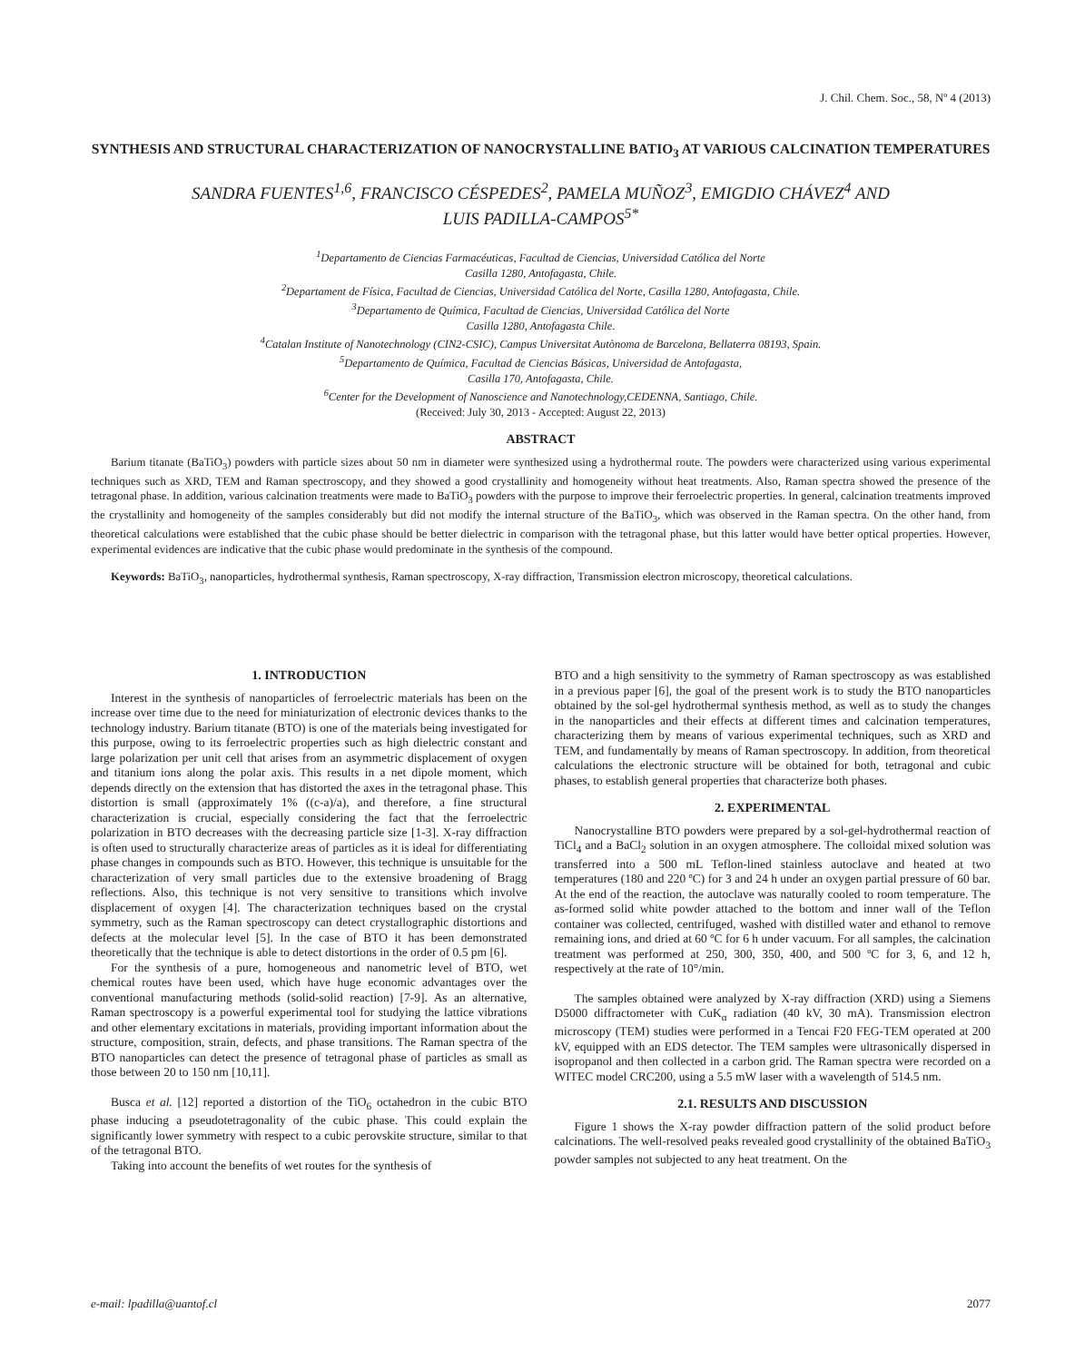J. Chil. Chem. Soc., 58, Nº 4 (2013)
SYNTHESIS AND STRUCTURAL CHARACTERIZATION OF NANOCRYSTALLINE BATIO<sub>3</sub> AT VARIOUS CALCINATION TEMPERATURES
SANDRA FUENTES<sup>1,6</sup>, FRANCISCO CÉSPEDES<sup>2</sup>, PAMELA MUÑOZ<sup>3</sup>, EMIGDIO CHÁVEZ<sup>4</sup> AND
LUIS PADILLA-CAMPOS<sup>5*</sup>
<sup>1</sup> Departamento de Ciencias Farmacéuticas, Facultad de Ciencias, Universidad Católica del Norte
Casilla 1280, Antofagasta, Chile.
<sup>2</sup> Departament de Física, Facultad de Ciencias, Universidad Católica del Norte, Casilla 1280, Antofagasta, Chile.
<sup>3</sup> Departamento de Química, Facultad de Ciencias, Universidad Católica del Norte
Casilla 1280, Antofagasta Chile.
<sup>4</sup> Catalan Institute of Nanotechnology (CIN2-CSIC), Campus Universitat Autònoma de Barcelona, Bellaterra 08193, Spain.
<sup>5</sup> Departamento de Química, Facultad de Ciencias Básicas, Universidad de Antofagasta,
Casilla 170, Antofagasta, Chile.
<sup>6</sup> Center for the Development of Nanoscience and Nanotechnology,CEDENNA, Santiago, Chile.
(Received: July 30, 2013 - Accepted: August 22, 2013)
ABSTRACT
Barium titanate (BaTiO<sub>3</sub>) powders with particle sizes about 50 nm in diameter were synthesized using a hydrothermal route. The powders were characterized using various experimental techniques such as XRD, TEM and Raman spectroscopy, and they showed a good crystallinity and homogeneity without heat treatments. Also, Raman spectra showed the presence of the tetragonal phase. In addition, various calcination treatments were made to BaTiO<sub>3</sub> powders with the purpose to improve their ferroelectric properties. In general, calcination treatments improved the crystallinity and homogeneity of the samples considerably but did not modify the internal structure of the BaTiO<sub>3</sub>, which was observed in the Raman spectra. On the other hand, from theoretical calculations were established that the cubic phase should be better dielectric in comparison with the tetragonal phase, but this latter would have better optical properties. However, experimental evidences are indicative that the cubic phase would predominate in the synthesis of the compound.
Keywords: BaTiO<sub>3</sub>, nanoparticles, hydrothermal synthesis, Raman spectroscopy, X-ray diffraction, Transmission electron microscopy, theoretical calculations.
1. INTRODUCTION
Interest in the synthesis of nanoparticles of ferroelectric materials has been on the increase over time due to the need for miniaturization of electronic devices thanks to the technology industry. Barium titanate (BTO) is one of the materials being investigated for this purpose, owing to its ferroelectric properties such as high dielectric constant and large polarization per unit cell that arises from an asymmetric displacement of oxygen and titanium ions along the polar axis. This results in a net dipole moment, which depends directly on the extension that has distorted the axes in the tetragonal phase. This distortion is small (approximately 1% ((c-a)/a), and therefore, a fine structural characterization is crucial, especially considering the fact that the ferroelectric polarization in BTO decreases with the decreasing particle size [1-3]. X-ray diffraction is often used to structurally characterize areas of particles as it is ideal for differentiating phase changes in compounds such as BTO. However, this technique is unsuitable for the characterization of very small particles due to the extensive broadening of Bragg reflections. Also, this technique is not very sensitive to transitions which involve displacement of oxygen [4]. The characterization techniques based on the crystal symmetry, such as the Raman spectroscopy can detect crystallographic distortions and defects at the molecular level [5]. In the case of BTO it has been demonstrated theoretically that the technique is able to detect distortions in the order of 0.5 pm [6].
For the synthesis of a pure, homogeneous and nanometric level of BTO, wet chemical routes have been used, which have huge economic advantages over the conventional manufacturing methods (solid-solid reaction) [7-9]. As an alternative, Raman spectroscopy is a powerful experimental tool for studying the lattice vibrations and other elementary excitations in materials, providing important information about the structure, composition, strain, defects, and phase transitions. The Raman spectra of the BTO nanoparticles can detect the presence of tetragonal phase of particles as small as those between 20 to 150 nm [10,11].
Busca et al. [12] reported a distortion of the TiO<sub>6</sub> octahedron in the cubic BTO phase inducing a pseudotetragonality of the cubic phase. This could explain the significantly lower symmetry with respect to a cubic perovskite structure, similar to that of the tetragonal BTO.
Taking into account the benefits of wet routes for the synthesis of
BTO and a high sensitivity to the symmetry of Raman spectroscopy as was established in a previous paper [6], the goal of the present work is to study the BTO nanoparticles obtained by the sol-gel hydrothermal synthesis method, as well as to study the changes in the nanoparticles and their effects at different times and calcination temperatures, characterizing them by means of various experimental techniques, such as XRD and TEM, and fundamentally by means of Raman spectroscopy. In addition, from theoretical calculations the electronic structure will be obtained for both, tetragonal and cubic phases, to establish general properties that characterize both phases.
2. EXPERIMENTAL
Nanocrystalline BTO powders were prepared by a sol-gel-hydrothermal reaction of TiCl<sub>4</sub> and a BaCl<sub>2</sub> solution in an oxygen atmosphere. The colloidal mixed solution was transferred into a 500 mL Teflon-lined stainless autoclave and heated at two temperatures (180 and 220 ºC) for 3 and 24 h under an oxygen partial pressure of 60 bar. At the end of the reaction, the autoclave was naturally cooled to room temperature. The as-formed solid white powder attached to the bottom and inner wall of the Teflon container was collected, centrifuged, washed with distilled water and ethanol to remove remaining ions, and dried at 60 ºC for 6 h under vacuum. For all samples, the calcination treatment was performed at 250, 300, 350, 400, and 500 ºC for 3, 6, and 12 h, respectively at the rate of 10°/min.
The samples obtained were analyzed by X-ray diffraction (XRD) using a Siemens D5000 diffractometer with CuK<sub>α</sub> radiation (40 kV, 30 mA). Transmission electron microscopy (TEM) studies were performed in a Tencai F20 FEG-TEM operated at 200 kV, equipped with an EDS detector. The TEM samples were ultrasonically dispersed in isopropanol and then collected in a carbon grid. The Raman spectra were recorded on a WITEC model CRC200, using a 5.5 mW laser with a wavelength of 514.5 nm.
2.1. RESULTS AND DISCUSSION
Figure 1 shows the X-ray powder diffraction pattern of the solid product before calcinations. The well-resolved peaks revealed good crystallinity of the obtained BaTiO<sub>3</sub> powder samples not subjected to any heat treatment. On the
e-mail: lpadilla@uantof.cl 2077